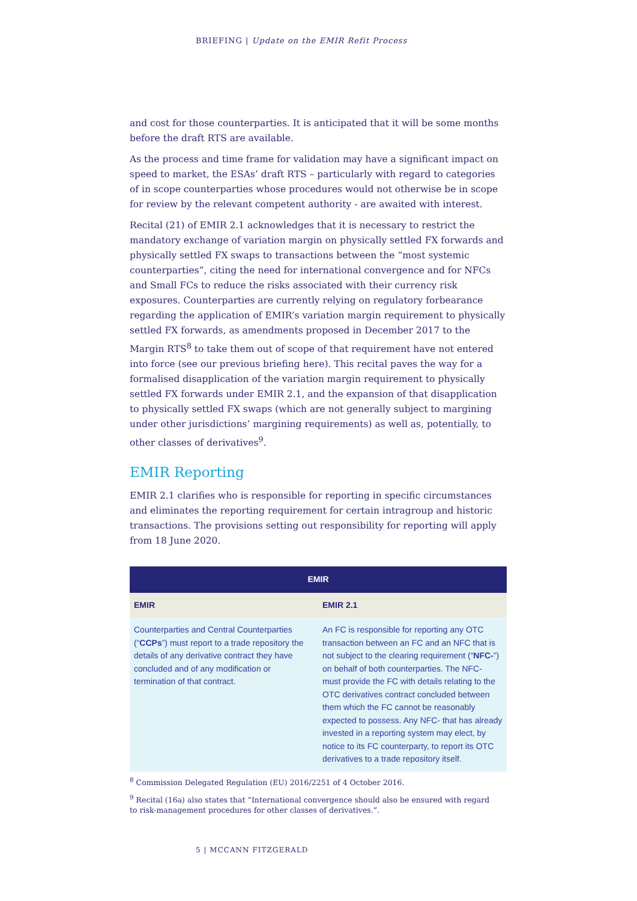BRIEFING | Update on the EMIR Refit Process
and cost for those counterparties. It is anticipated that it will be some months before the draft RTS are available.
As the process and time frame for validation may have a significant impact on speed to market, the ESAs’ draft RTS – particularly with regard to categories of in scope counterparties whose procedures would not otherwise be in scope for review by the relevant competent authority - are awaited with interest.
Recital (21) of EMIR 2.1 acknowledges that it is necessary to restrict the mandatory exchange of variation margin on physically settled FX forwards and physically settled FX swaps to transactions between the “most systemic counterparties”, citing the need for international convergence and for NFCs and Small FCs to reduce the risks associated with their currency risk exposures. Counterparties are currently relying on regulatory forbearance regarding the application of EMIR’s variation margin requirement to physically settled FX forwards, as amendments proposed in December 2017 to the Margin RTS<sup>8</sup> to take them out of scope of that requirement have not entered into force (see our previous briefing here). This recital paves the way for a formalised disapplication of the variation margin requirement to physically settled FX forwards under EMIR 2.1, and the expansion of that disapplication to physically settled FX swaps (which are not generally subject to margining under other jurisdictions’ margining requirements) as well as, potentially, to other classes of derivatives<sup>9</sup>.
EMIR Reporting
EMIR 2.1 clarifies who is responsible for reporting in specific circumstances and eliminates the reporting requirement for certain intragroup and historic transactions. The provisions setting out responsibility for reporting will apply from 18 June 2020.
| EMIR | |
| --- | --- |
| EMIR | EMIR 2.1 |
| Counterparties and Central Counterparties (“ CCPs ”) must report to a trade repository the details of any derivative contract they have concluded and of any modification or termination of that contract. | An FC is responsible for reporting any OTC transaction between an FC and an NFC that is not subject to the clearing requirement (“ NFC- ”) on behalf of both counterparties. The NFC- must provide the FC with details relating to the OTC derivatives contract concluded between them which the FC cannot be reasonably expected to possess. Any NFC- that has already invested in a reporting system may elect, by notice to its FC counterparty, to report its OTC derivatives to a trade repository itself. |
<sup>8</sup> Commission Delegated Regulation (EU) 2016/2251 of 4 October 2016.
<sup>9</sup> Recital (16a) also states that “International convergence should also be ensured with regard to risk-management procedures for other classes of derivatives.”.
5 | MCCANN FITZGERALD